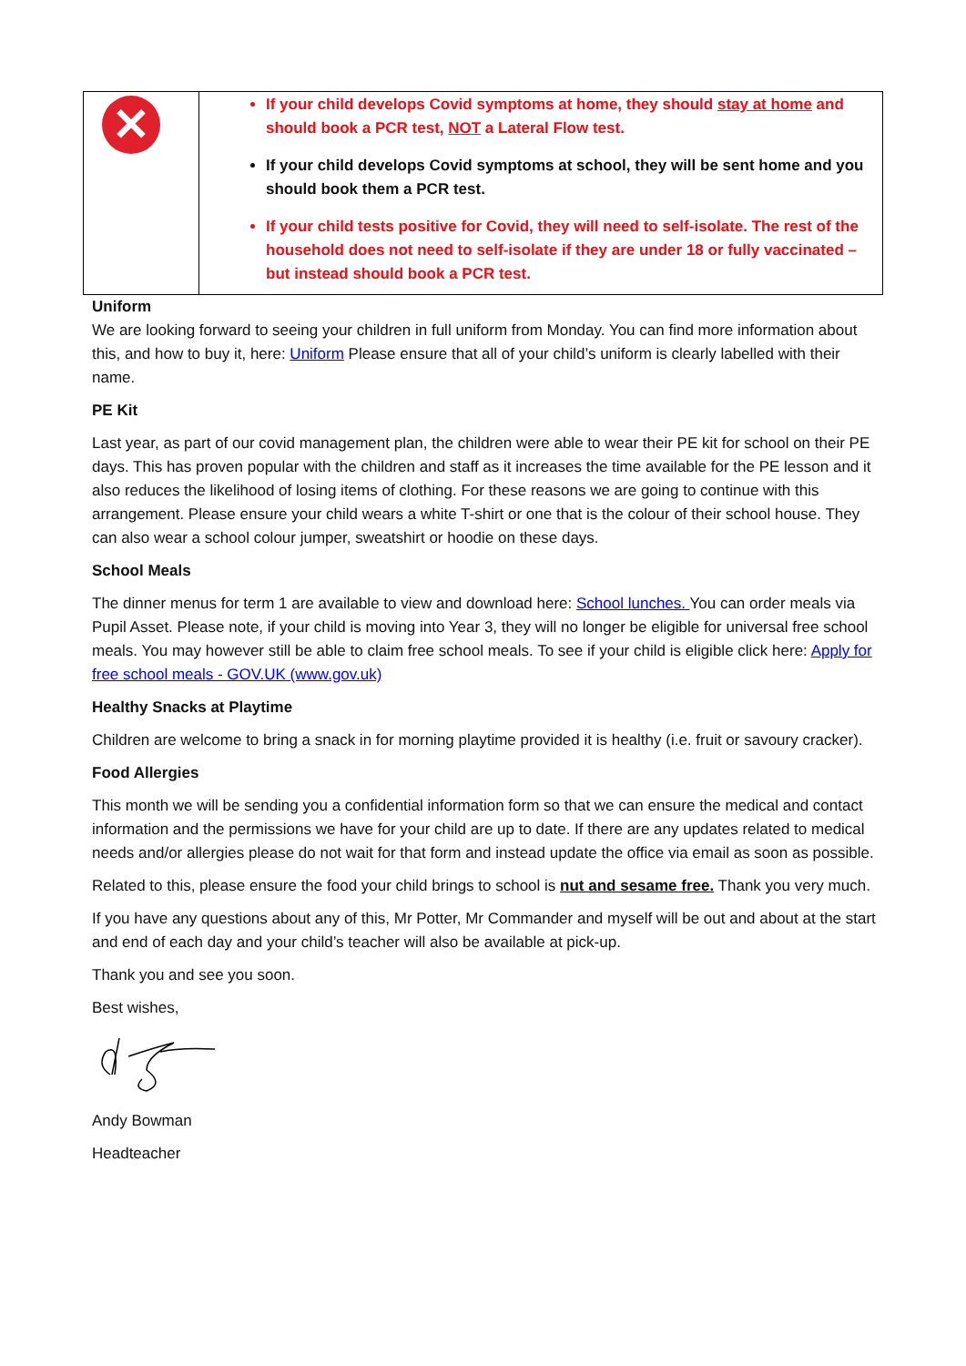| ✕ | If your child develops Covid symptoms at home, they should stay at home and should book a PCR test, NOT a Lateral Flow test. If your child develops Covid symptoms at school, they will be sent home and you should book them a PCR test. If your child tests positive for Covid, they will need to self-isolate. The rest of the household does not need to self-isolate if they are under 18 or fully vaccinated – but instead should book a PCR test. |
Uniform
We are looking forward to seeing your children in full uniform from Monday. You can find more information about this, and how to buy it, here: Uniform Please ensure that all of your child’s uniform is clearly labelled with their name.
PE Kit
Last year, as part of our covid management plan, the children were able to wear their PE kit for school on their PE days. This has proven popular with the children and staff as it increases the time available for the PE lesson and it also reduces the likelihood of losing items of clothing. For these reasons we are going to continue with this arrangement. Please ensure your child wears a white T-shirt or one that is the colour of their school house. They can also wear a school colour jumper, sweatshirt or hoodie on these days.
School Meals
The dinner menus for term 1 are available to view and download here: School lunches. You can order meals via Pupil Asset. Please note, if your child is moving into Year 3, they will no longer be eligible for universal free school meals. You may however still be able to claim free school meals. To see if your child is eligible click here: Apply for free school meals - GOV.UK (www.gov.uk)
Healthy Snacks at Playtime
Children are welcome to bring a snack in for morning playtime provided it is healthy (i.e. fruit or savoury cracker).
Food Allergies
This month we will be sending you a confidential information form so that we can ensure the medical and contact information and the permissions we have for your child are up to date. If there are any updates related to medical needs and/or allergies please do not wait for that form and instead update the office via email as soon as possible.
Related to this, please ensure the food your child brings to school is nut and sesame free. Thank you very much.
If you have any questions about any of this, Mr Potter, Mr Commander and myself will be out and about at the start and end of each day and your child’s teacher will also be available at pick-up.
Thank you and see you soon.
Best wishes,
Andy Bowman
Headteacher